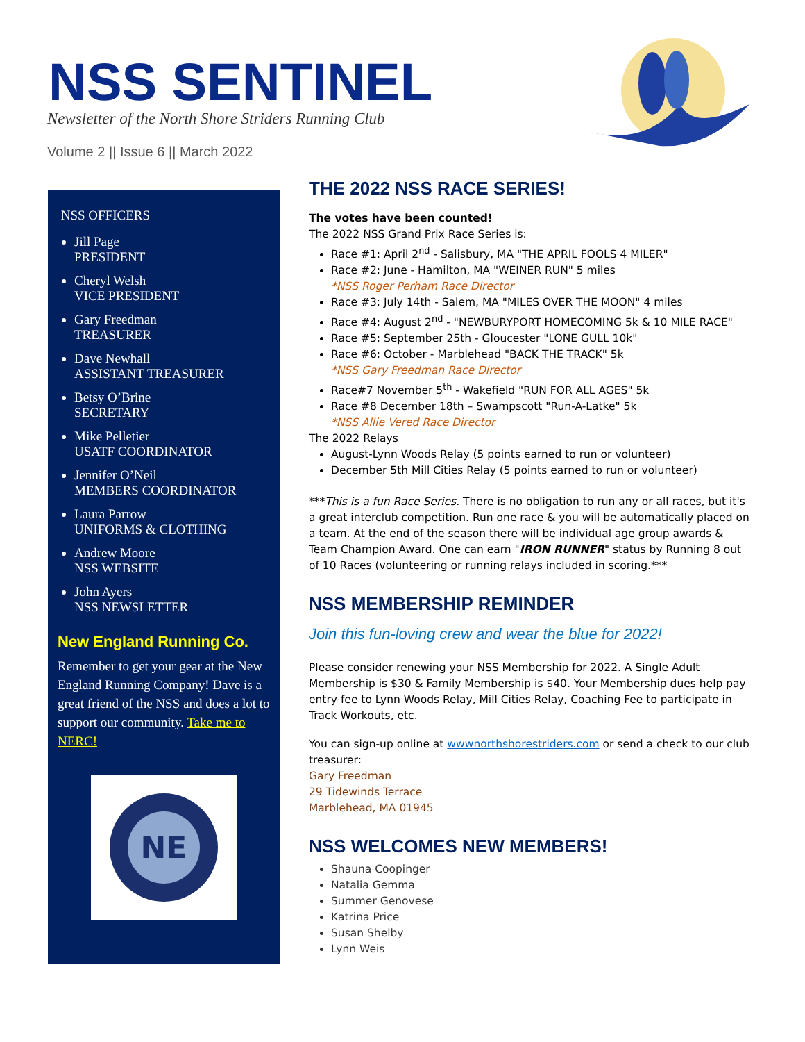NSS SENTINEL
Newsletter of the North Shore Striders Running Club
Volume 2 || Issue 6 || March 2022
NSS OFFICERS
Jill Page
PRESIDENT
Cheryl Welsh
VICE PRESIDENT
Gary Freedman
TREASURER
Dave Newhall
ASSISTANT TREASURER
Betsy O’Brine
SECRETARY
Mike Pelletier
USATF COORDINATOR
Jennifer O’Neil
MEMBERS COORDINATOR
Laura Parrow
UNIFORMS & CLOTHING
Andrew Moore
NSS WEBSITE
John Ayers
NSS NEWSLETTER
New England Running Co.
Remember to get your gear at the New England Running Company! Dave is a great friend of the NSS and does a lot to support our community. Take me to NERC!
NE
THE 2022 NSS RACE SERIES!
The votes have been counted!
The 2022 NSS Grand Prix Race Series is:
Race #1: April 2<sup>nd</sup> - Salisbury, MA "THE APRIL FOOLS 4 MILER"
Race #2: June - Hamilton, MA "WEINER RUN" 5 miles
*NSS Roger Perham Race Director
Race #3: July 14th - Salem, MA "MILES OVER THE MOON" 4 miles
Race #4: August 2<sup>nd</sup> - "NEWBURYPORT HOMECOMING 5k & 10 MILE RACE"
Race #5: September 25th - Gloucester "LONE GULL 10k"
Race #6: October - Marblehead "BACK THE TRACK" 5k
*NSS Gary Freedman Race Director
Race#7 November 5<sup>th</sup> - Wakefield "RUN FOR ALL AGES" 5k
Race #8 December 18th – Swampscott "Run-A-Latke" 5k
*NSS Allie Vered Race Director
The 2022 Relays
August-Lynn Woods Relay (5 points earned to run or volunteer)
December 5th Mill Cities Relay (5 points earned to run or volunteer)
***This is a fun Race Series. There is no obligation to run any or all races, but it's a great interclub competition. Run one race & you will be automatically placed on a team. At the end of the season there will be individual age group awards & Team Champion Award. One can earn "IRON RUNNER" status by Running 8 out of 10 Races (volunteering or running relays included in scoring.***
NSS MEMBERSHIP REMINDER
Join this fun-loving crew and wear the blue for 2022!
Please consider renewing your NSS Membership for 2022. A Single Adult Membership is $30 & Family Membership is $40. Your Membership dues help pay entry fee to Lynn Woods Relay, Mill Cities Relay, Coaching Fee to participate in Track Workouts, etc.
You can sign-up online at wwwnorthshorestriders.com or send a check to our club treasurer:
Gary Freedman
29 Tidewinds Terrace
Marblehead, MA 01945
NSS WELCOMES NEW MEMBERS!
Shauna Coopinger
Natalia Gemma
Summer Genovese
Katrina Price
Susan Shelby
Lynn Weis